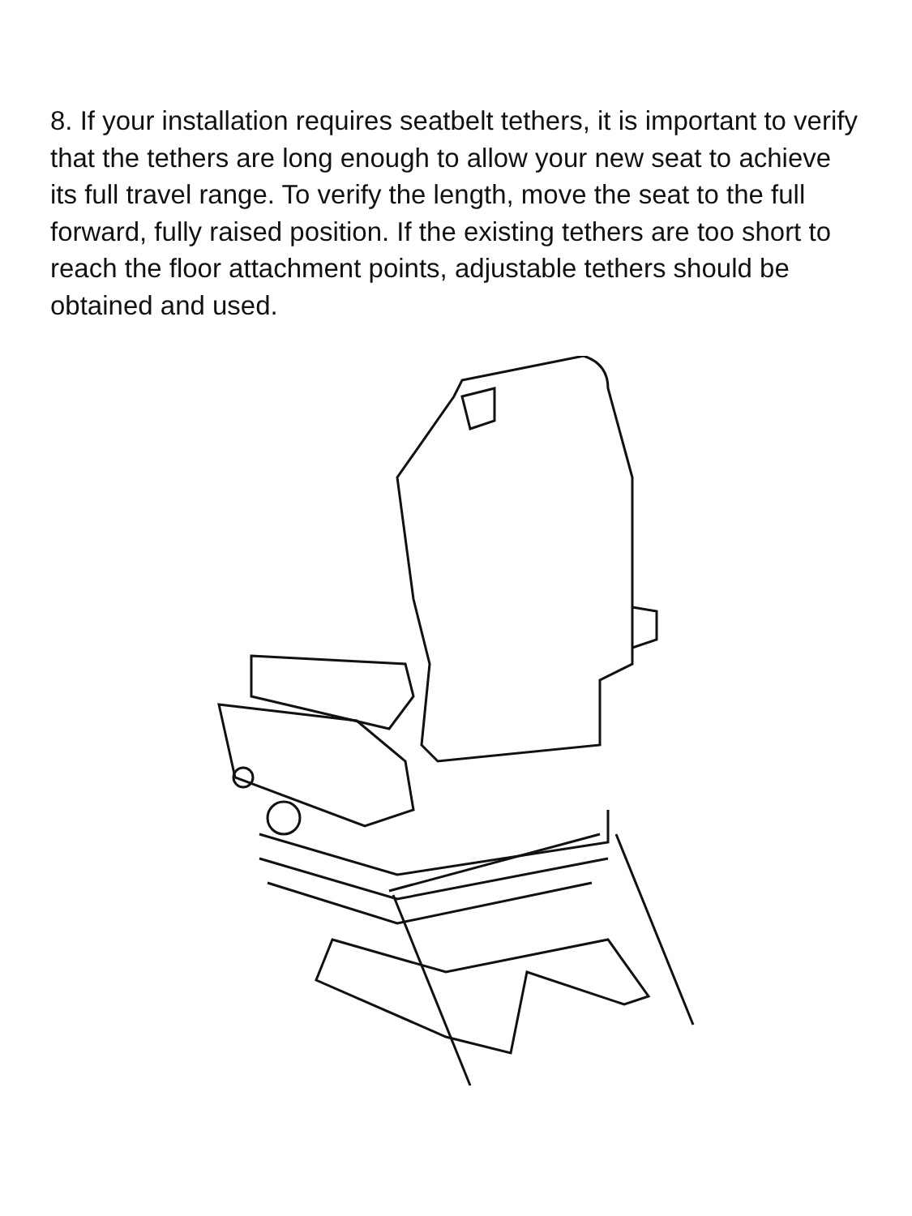8. If your installation requires seatbelt tethers, it is important to verify that the tethers are long enough to allow your new seat to achieve its full travel range. To verify the length, move the seat to the full forward, fully raised position. If the existing tethers are too short to reach the floor attachment points, adjustable tethers should be obtained and used.